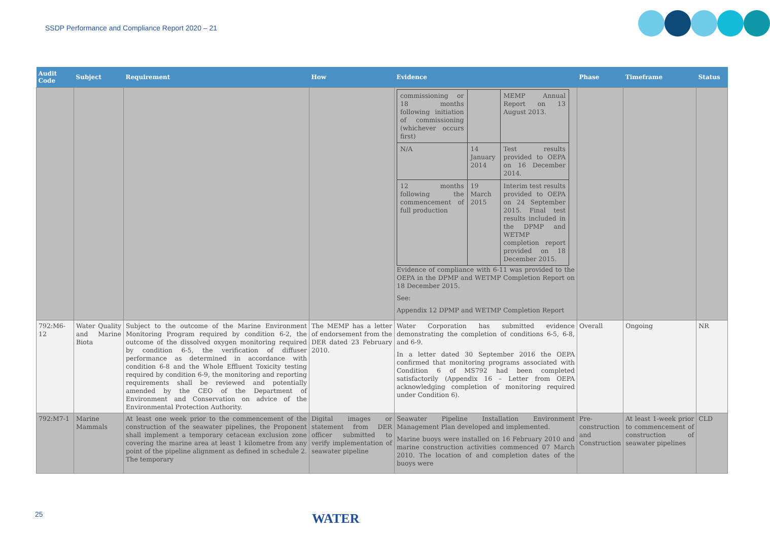SSDP Performance and Compliance Report 2020 – 21
| Audit Code | Subject | Requirement | How | Evidence | Phase | Timeframe | Status |
| --- | --- | --- | --- | --- | --- | --- | --- |
| | | | | / commissioning or 18 months following initiation of commissioning (whichever occurs first) / / MEMP Annual Report on 13 August 2013. / / N/A / 14 January 2014 / Test results provided to OEPA on 16 December 2014. / / 12 months following the commencement of full production / 19 March 2015 / Interim test results provided to OEPA on 24 September 2015. Final test results included in the DPMP and WETMP completion report provided on 18 December 2015. / Evidence of compliance with 6-11 was provided to the OEPA in the DPMP and WETMP Completion Report on 18 December 2015. See: Appendix 12 DPMP and WETMP Completion Report | | | |
| 792:M6-12 | Water Quality and Marine Biota | Subject to the outcome of the Marine Environment Monitoring Program required by condition 6-2, the outcome of the dissolved oxygen monitoring required by condition 6-5, the verification of diffuser performance as determined in accordance with condition 6-8 and the Whole Effluent Toxicity testing required by condition 6-9, the monitoring and reporting requirements shall be reviewed and potentially amended by the CEO of the Department of Environment and Conservation on advice of the Environmental Protection Authority. | The MEMP has a letter of endorsement from the DER dated 23 February 2010. | Water Corporation has submitted evidence demonstrating the completion of conditions 6-5, 6-8, and 6-9. In a letter dated 30 September 2016 the OEPA confirmed that monitoring programs associated with Condition 6 of MS792 had been completed satisfactorily (Appendix 16 – Letter from OEPA acknowledging completion of monitoring required under Condition 6). | Overall | Ongoing | NR |
| 792:M7-1 | Marine Mammals | At least one week prior to the commencement of the construction of the seawater pipelines, the Proponent shall implement a temporary cetacean exclusion zone covering the marine area at least 1 kilometre from any point of the pipeline alignment as defined in schedule 2. The temporary | Digital images or statement from DER officer submitted to verify implementation of seawater pipeline | Seawater Pipeline Installation Environment Management Plan developed and implemented. Marine buoys were installed on 16 February 2010 and marine construction activities commenced 07 March 2010. The location of and completion dates of the buoys were | Pre-construction and Construction | At least 1-week prior to commencement of construction of seawater pipelines | CLD |
25 WATER